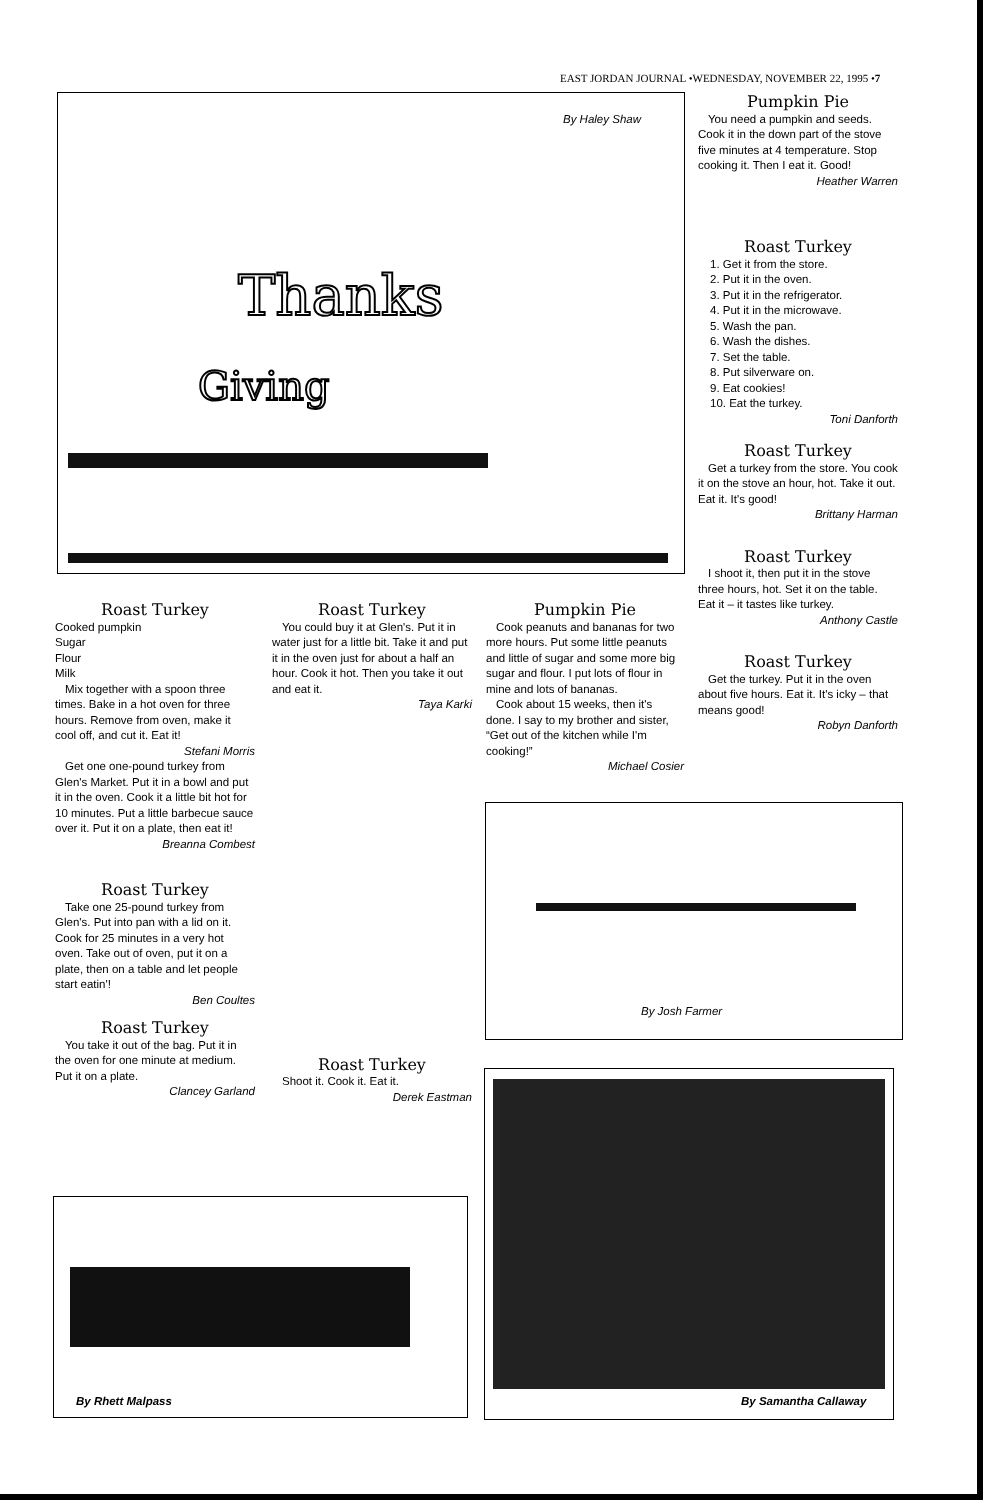EAST JORDAN JOURNAL •WEDNESDAY, NOVEMBER 22, 1995 •7
By Haley Shaw
Thanks
Giving
Pumpkin Pie
You need a pumpkin and seeds. Cook it in the down part of the stove five minutes at 4 temperature. Stop cooking it. Then I eat it. Good!
Heather Warren
Roast Turkey
1. Get it from the store.
2. Put it in the oven.
3. Put it in the refrigerator.
4. Put it in the microwave.
5. Wash the pan.
6. Wash the dishes.
7. Set the table.
8. Put silverware on.
9. Eat cookies!
10. Eat the turkey.
Toni Danforth
Roast Turkey
Get a turkey from the store. You cook it on the stove an hour, hot. Take it out. Eat it. It's good!
Brittany Harman
Roast Turkey
I shoot it, then put it in the stove three hours, hot. Set it on the table. Eat it – it tastes like turkey.
Anthony Castle
Roast Turkey
Get the turkey. Put it in the oven about five hours. Eat it. It's icky – that means good!
Robyn Danforth
Roast Turkey
Cooked pumpkin
Sugar
Flour
Milk
Mix together with a spoon three times. Bake in a hot oven for three hours. Remove from oven, make it cool off, and cut it. Eat it!
Stefani Morris
Get one one-pound turkey from Glen's Market. Put it in a bowl and put it in the oven. Cook it a little bit hot for 10 minutes. Put a little barbecue sauce over it. Put it on a plate, then eat it!
Breanna Combest
Roast Turkey
Take one 25-pound turkey from Glen's. Put into pan with a lid on it. Cook for 25 minutes in a very hot oven. Take out of oven, put it on a plate, then on a table and let people start eatin'!
Ben Coultes
Roast Turkey
You take it out of the bag. Put it in the oven for one minute at medium. Put it on a plate.
Clancey Garland
Roast Turkey
You could buy it at Glen's. Put it in water just for a little bit. Take it and put it in the oven just for about a half an hour. Cook it hot. Then you take it out and eat it.
Taya Karki
Roast Turkey
Shoot it. Cook it. Eat it.
Derek Eastman
Pumpkin Pie
Cook peanuts and bananas for two more hours. Put some little peanuts and little of sugar and some more big sugar and flour. I put lots of flour in mine and lots of bananas.
Cook about 15 weeks, then it's done. I say to my brother and sister, “Get out of the kitchen while I'm cooking!”
Michael Cosier
By Josh Farmer
By Rhett Malpass
By Samantha Callaway